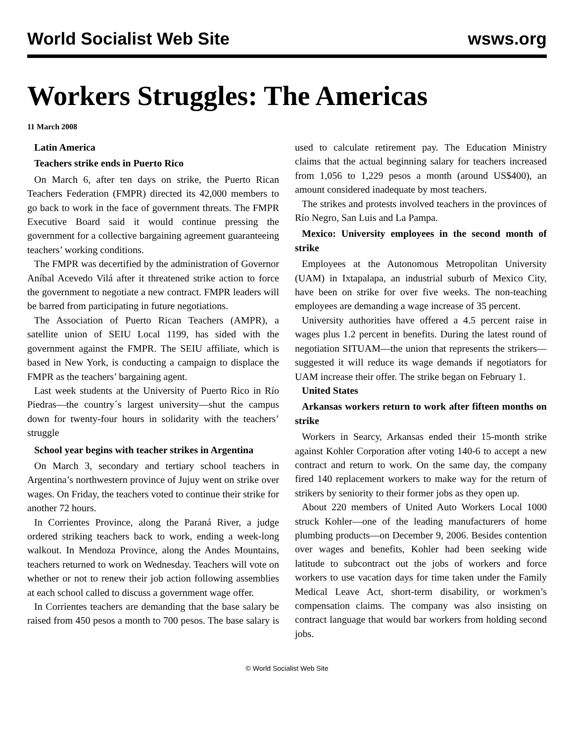World Socialist Web Site wsws.org
Workers Struggles: The Americas
11 March 2008
Latin America
Teachers strike ends in Puerto Rico
On March 6, after ten days on strike, the Puerto Rican Teachers Federation (FMPR) directed its 42,000 members to go back to work in the face of government threats. The FMPR Executive Board said it would continue pressing the government for a collective bargaining agreement guaranteeing teachers’ working conditions.
The FMPR was decertified by the administration of Governor Aníbal Acevedo Vilá after it threatened strike action to force the government to negotiate a new contract. FMPR leaders will be barred from participating in future negotiations.
The Association of Puerto Rican Teachers (AMPR), a satellite union of SEIU Local 1199, has sided with the government against the FMPR. The SEIU affiliate, which is based in New York, is conducting a campaign to displace the FMPR as the teachers’ bargaining agent.
Last week students at the University of Puerto Rico in Río Piedras—the country´s largest university—shut the campus down for twenty-four hours in solidarity with the teachers’ struggle
School year begins with teacher strikes in Argentina
On March 3, secondary and tertiary school teachers in Argentina’s northwestern province of Jujuy went on strike over wages. On Friday, the teachers voted to continue their strike for another 72 hours.
In Corrientes Province, along the Paraná River, a judge ordered striking teachers back to work, ending a week-long walkout. In Mendoza Province, along the Andes Mountains, teachers returned to work on Wednesday. Teachers will vote on whether or not to renew their job action following assemblies at each school called to discuss a government wage offer.
In Corrientes teachers are demanding that the base salary be raised from 450 pesos a month to 700 pesos. The base salary is used to calculate retirement pay. The Education Ministry claims that the actual beginning salary for teachers increased from 1,056 to 1,229 pesos a month (around US$400), an amount considered inadequate by most teachers.
The strikes and protests involved teachers in the provinces of Río Negro, San Luis and La Pampa.
Mexico: University employees in the second month of strike
Employees at the Autonomous Metropolitan University (UAM) in Ixtapalapa, an industrial suburb of Mexico City, have been on strike for over five weeks. The non-teaching employees are demanding a wage increase of 35 percent.
University authorities have offered a 4.5 percent raise in wages plus 1.2 percent in benefits. During the latest round of negotiation SITUAM—the union that represents the strikers—suggested it will reduce its wage demands if negotiators for UAM increase their offer. The strike began on February 1.
United States
Arkansas workers return to work after fifteen months on strike
Workers in Searcy, Arkansas ended their 15-month strike against Kohler Corporation after voting 140-6 to accept a new contract and return to work. On the same day, the company fired 140 replacement workers to make way for the return of strikers by seniority to their former jobs as they open up.
About 220 members of United Auto Workers Local 1000 struck Kohler—one of the leading manufacturers of home plumbing products—on December 9, 2006. Besides contention over wages and benefits, Kohler had been seeking wide latitude to subcontract out the jobs of workers and force workers to use vacation days for time taken under the Family Medical Leave Act, short-term disability, or workmen’s compensation claims. The company was also insisting on contract language that would bar workers from holding second jobs.
© World Socialist Web Site